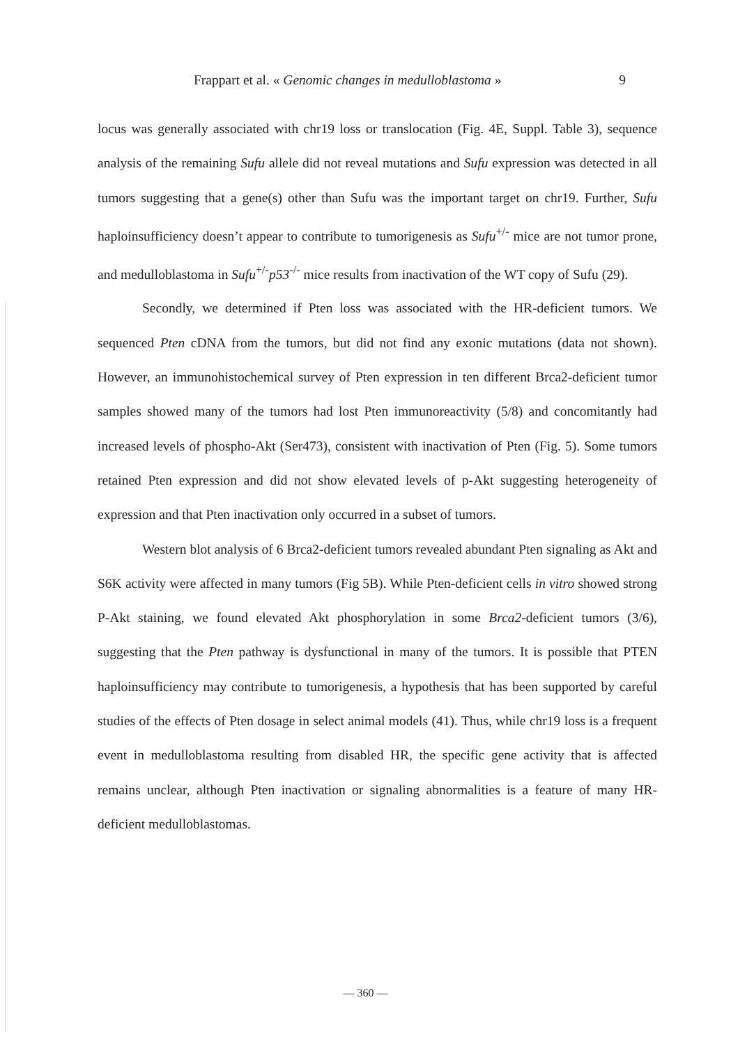Frappart et al. « Genomic changes in medulloblastoma » 9
locus was generally associated with chr19 loss or translocation (Fig. 4E, Suppl. Table 3), sequence analysis of the remaining Sufu allele did not reveal mutations and Sufu expression was detected in all tumors suggesting that a gene(s) other than Sufu was the important target on chr19. Further, Sufu haploinsufficiency doesn’t appear to contribute to tumorigenesis as Sufu<sup>+/-</sup> mice are not tumor prone, and medulloblastoma in Sufu<sup>+/-</sup>p53<sup>-/-</sup> mice results from inactivation of the WT copy of Sufu (29).
Secondly, we determined if Pten loss was associated with the HR-deficient tumors. We sequenced Pten cDNA from the tumors, but did not find any exonic mutations (data not shown). However, an immunohistochemical survey of Pten expression in ten different Brca2-deficient tumor samples showed many of the tumors had lost Pten immunoreactivity (5/8) and concomitantly had increased levels of phospho-Akt (Ser473), consistent with inactivation of Pten (Fig. 5). Some tumors retained Pten expression and did not show elevated levels of p-Akt suggesting heterogeneity of expression and that Pten inactivation only occurred in a subset of tumors.
Western blot analysis of 6 Brca2-deficient tumors revealed abundant Pten signaling as Akt and S6K activity were affected in many tumors (Fig 5B). While Pten-deficient cells in vitro showed strong P-Akt staining, we found elevated Akt phosphorylation in some Brca2-deficient tumors (3/6), suggesting that the Pten pathway is dysfunctional in many of the tumors. It is possible that PTEN haploinsufficiency may contribute to tumorigenesis, a hypothesis that has been supported by careful studies of the effects of Pten dosage in select animal models (41). Thus, while chr19 loss is a frequent event in medulloblastoma resulting from disabled HR, the specific gene activity that is affected remains unclear, although Pten inactivation or signaling abnormalities is a feature of many HR-deficient medulloblastomas.
— 360 —